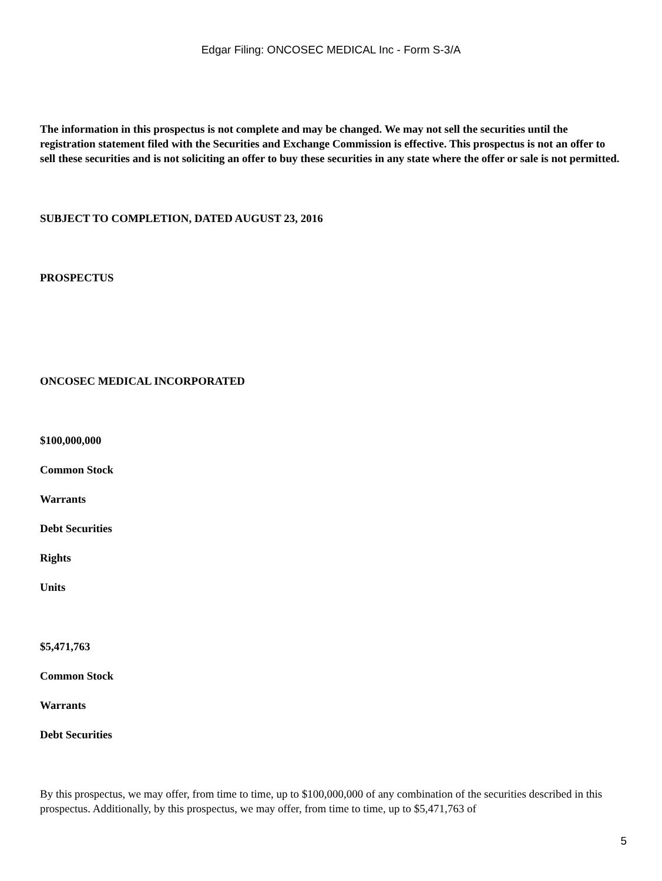Edgar Filing: ONCOSEC MEDICAL Inc - Form S-3/A
The information in this prospectus is not complete and may be changed. We may not sell the securities until the registration statement filed with the Securities and Exchange Commission is effective. This prospectus is not an offer to sell these securities and is not soliciting an offer to buy these securities in any state where the offer or sale is not permitted.
SUBJECT TO COMPLETION, DATED AUGUST 23, 2016
PROSPECTUS
ONCOSEC MEDICAL INCORPORATED
$100,000,000
Common Stock
Warrants
Debt Securities
Rights
Units
$5,471,763
Common Stock
Warrants
Debt Securities
By this prospectus, we may offer, from time to time, up to $100,000,000 of any combination of the securities described in this prospectus. Additionally, by this prospectus, we may offer, from time to time, up to $5,471,763 of
5